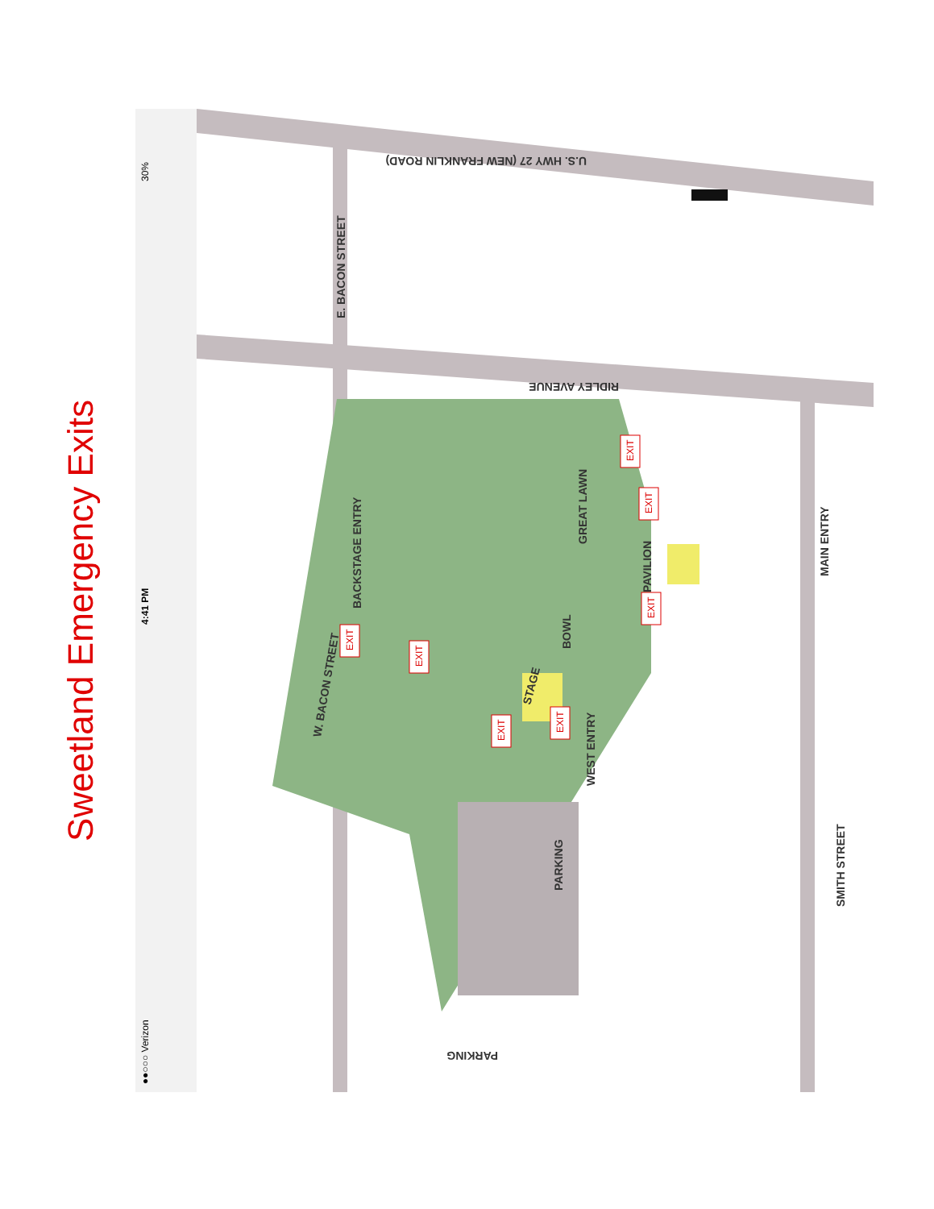Sweetland Emergency Exits
U.S. HWY 27 (NEW FRANKLIN ROAD)
E. BACON STREET
RIDLEY AVENUE
W. BACON STREET
BACKSTAGE ENTRY
GREAT LAWN
PAVILION
BOWL
STAGE
MAIN ENTRY
WEST ENTRY
PARKING
SMITH STREET
PARKING
EXIT
EXIT
EXIT
EXIT
EXIT
EXIT
EXIT
4:41 PM
●●○○○ Verizon
30%